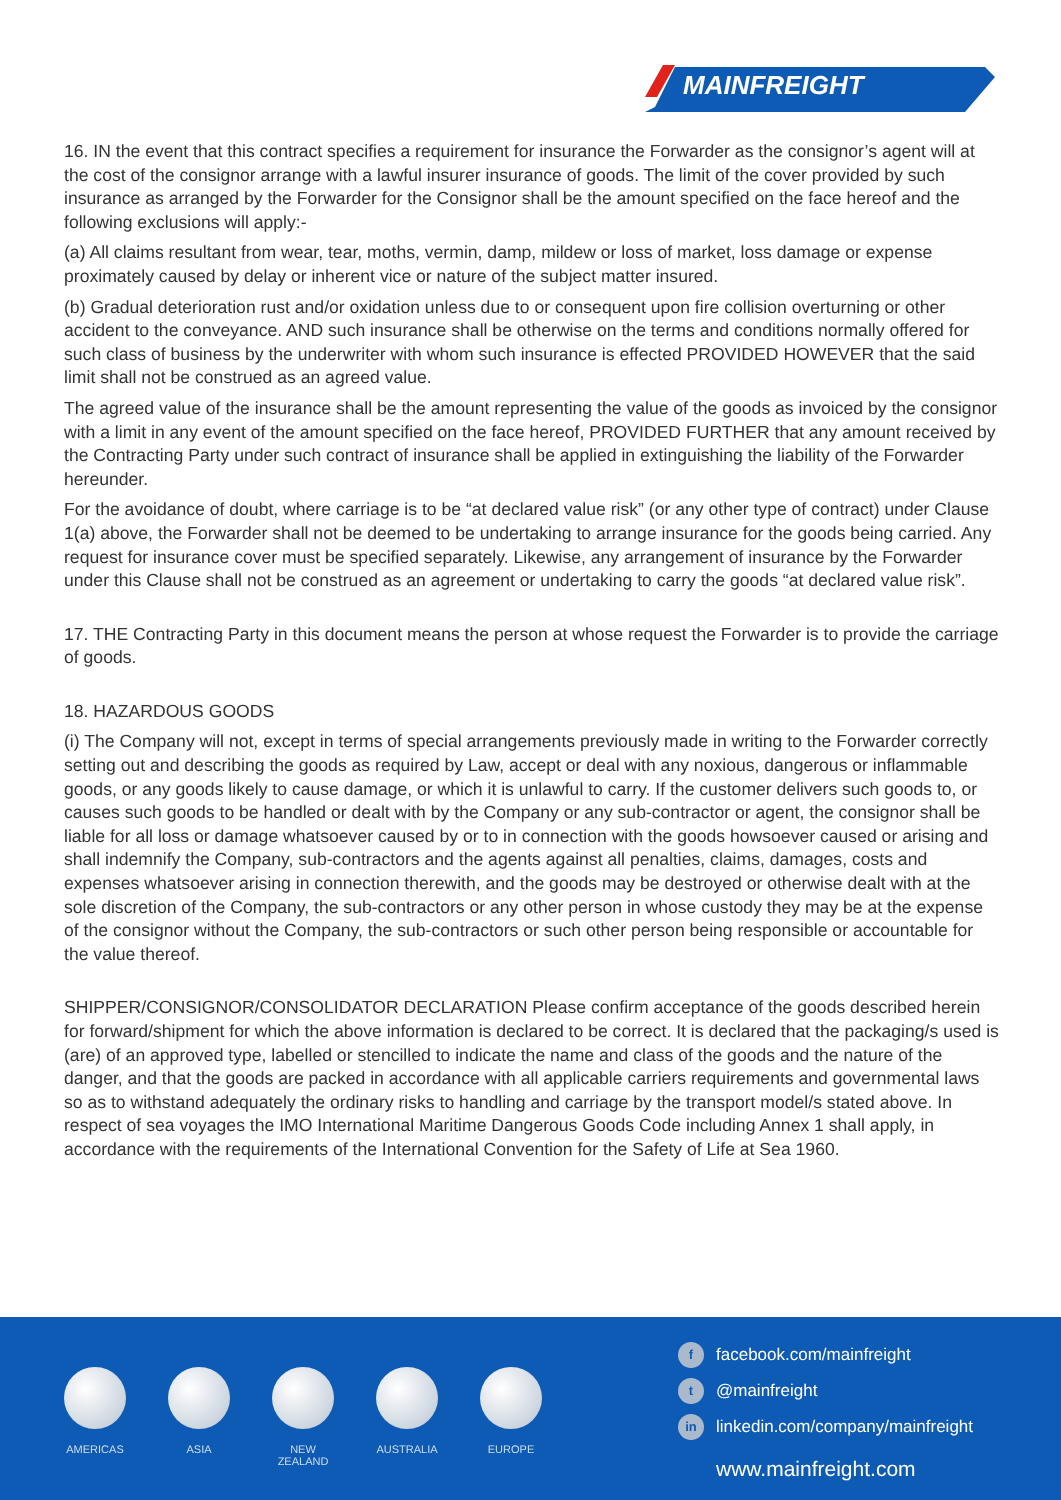MAINFREIGHT
16. IN the event that this contract specifies a requirement for insurance the Forwarder as the consignor’s agent will at the cost of the consignor arrange with a lawful insurer insurance of goods. The limit of the cover provided by such insurance as arranged by the Forwarder for the Consignor shall be the amount specified on the face hereof and the following exclusions will apply:-
(a) All claims resultant from wear, tear, moths, vermin, damp, mildew or loss of market, loss damage or expense proximately caused by delay or inherent vice or nature of the subject matter insured.
(b) Gradual deterioration rust and/or oxidation unless due to or consequent upon fire collision overturning or other accident to the conveyance. AND such insurance shall be otherwise on the terms and conditions normally offered for such class of business by the underwriter with whom such insurance is effected PROVIDED HOWEVER that the said limit shall not be construed as an agreed value.
The agreed value of the insurance shall be the amount representing the value of the goods as invoiced by the consignor with a limit in any event of the amount specified on the face hereof, PROVIDED FURTHER that any amount received by the Contracting Party under such contract of insurance shall be applied in extinguishing the liability of the Forwarder hereunder.
For the avoidance of doubt, where carriage is to be “at declared value risk” (or any other type of contract) under Clause 1(a) above, the Forwarder shall not be deemed to be undertaking to arrange insurance for the goods being carried. Any request for insurance cover must be specified separately. Likewise, any arrangement of insurance by the Forwarder under this Clause shall not be construed as an agreement or undertaking to carry the goods “at declared value risk”.
17. THE Contracting Party in this document means the person at whose request the Forwarder is to provide the carriage of goods.
18. HAZARDOUS GOODS
(i) The Company will not, except in terms of special arrangements previously made in writing to the Forwarder correctly setting out and describing the goods as required by Law, accept or deal with any noxious, dangerous or inflammable goods, or any goods likely to cause damage, or which it is unlawful to carry. If the customer delivers such goods to, or causes such goods to be handled or dealt with by the Company or any sub-contractor or agent, the consignor shall be liable for all loss or damage whatsoever caused by or to in connection with the goods howsoever caused or arising and shall indemnify the Company, sub-contractors and the agents against all penalties, claims, damages, costs and expenses whatsoever arising in connection therewith, and the goods may be destroyed or otherwise dealt with at the sole discretion of the Company, the sub-contractors or any other person in whose custody they may be at the expense of the consignor without the Company, the sub-contractors or such other person being responsible or accountable for the value thereof.
SHIPPER/CONSIGNOR/CONSOLIDATOR DECLARATION Please confirm acceptance of the goods described herein for forward/shipment for which the above information is declared to be correct. It is declared that the packaging/s used is (are) of an approved type, labelled or stencilled to indicate the name and class of the goods and the nature of the danger, and that the goods are packed in accordance with all applicable carriers requirements and governmental laws so as to withstand adequately the ordinary risks to handling and carriage by the transport model/s stated above. In respect of sea voyages the IMO International Maritime Dangerous Goods Code including Annex 1 shall apply, in accordance with the requirements of the International Convention for the Safety of Life at Sea 1960.
AMERICAS ASIA NEW
ZEALAND
AUSTRALIA EUROPE
ffacebook.com/mainfreight
t @mainfreight
in linkedin.com/company/mainfreight
www.mainfreight.com